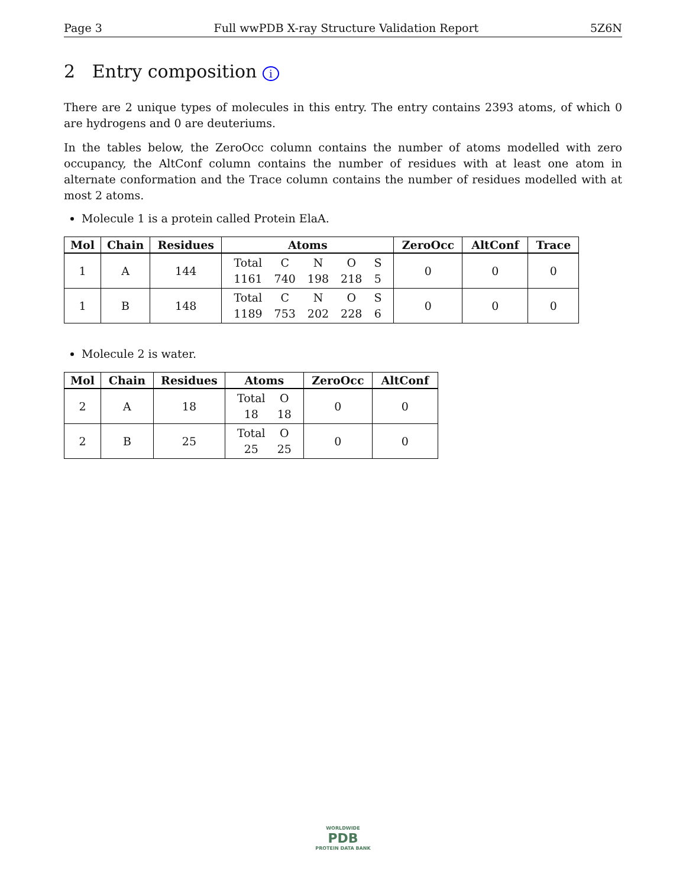Page 3 Full wwPDB X-ray Structure Validation Report 5Z6N
2 Entry composition i
There are 2 unique types of molecules in this entry. The entry contains 2393 atoms, of which 0 are hydrogens and 0 are deuteriums.
In the tables below, the ZeroOcc column contains the number of atoms modelled with zero occupancy, the AltConf column contains the number of residues with at least one atom in alternate conformation and the Trace column contains the number of residues modelled with at most 2 atoms.
Molecule 1 is a protein called Protein ElaA.
| Mol | Chain | Residues | Atoms | ZeroOcc | AltConf | Trace |
| --- | --- | --- | --- | --- | --- | --- |
| 1 | A | 144 | / Total / C / N / O / S / / 1161 / 740 / 198 / 218 / 5 / | 0 | 0 | 0 |
| 1 | B | 148 | / Total / C / N / O / S / / 1189 / 753 / 202 / 228 / 6 / | 0 | 0 | 0 |
Molecule 2 is water.
| Mol | Chain | Residues | Atoms | ZeroOcc | AltConf |
| --- | --- | --- | --- | --- | --- |
| 2 | A | 18 | / Total / O / / 18 / 18 / | 0 | 0 |
| 2 | B | 25 | / Total / O / / 25 / 25 / | 0 | 0 |
WORLDWIDE
PDB
PROTEIN DATA BANK